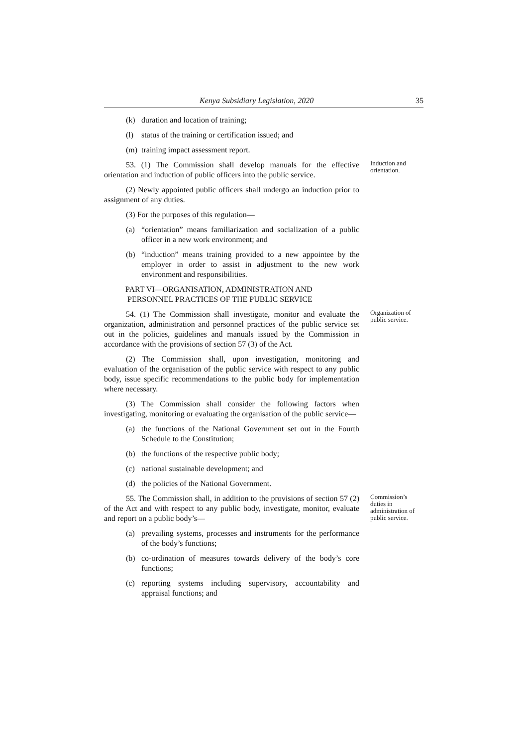Kenya Subsidiary Legislation, 2020 35
(k) duration and location of training;
(l) status of the training or certification issued; and
(m) training impact assessment report.
53. (1) The Commission shall develop manuals for the effective orientation and induction of public officers into the public service.
Induction and orientation.
(2) Newly appointed public officers shall undergo an induction prior to assignment of any duties.
(3) For the purposes of this regulation—
(a) “orientation” means familiarization and socialization of a public officer in a new work environment; and
(b) “induction” means training provided to a new appointee by the employer in order to assist in adjustment to the new work environment and responsibilities.
PART VI—ORGANISATION, ADMINISTRATION AND
PERSONNEL PRACTICES OF THE PUBLIC SERVICE
54. (1) The Commission shall investigate, monitor and evaluate the organization, administration and personnel practices of the public service set out in the policies, guidelines and manuals issued by the Commission in accordance with the provisions of section 57 (3) of the Act.
Organization of public service.
(2) The Commission shall, upon investigation, monitoring and evaluation of the organisation of the public service with respect to any public body, issue specific recommendations to the public body for implementation where necessary.
(3) The Commission shall consider the following factors when investigating, monitoring or evaluating the organisation of the public service—
(a) the functions of the National Government set out in the Fourth Schedule to the Constitution;
(b) the functions of the respective public body;
(c) national sustainable development; and
(d) the policies of the National Government.
55. The Commission shall, in addition to the provisions of section 57 (2) of the Act and with respect to any public body, investigate, monitor, evaluate and report on a public body’s—
Commission’s duties in administration of public service.
(a) prevailing systems, processes and instruments for the performance of the body’s functions;
(b) co-ordination of measures towards delivery of the body’s core functions;
(c) reporting systems including supervisory, accountability and appraisal functions; and